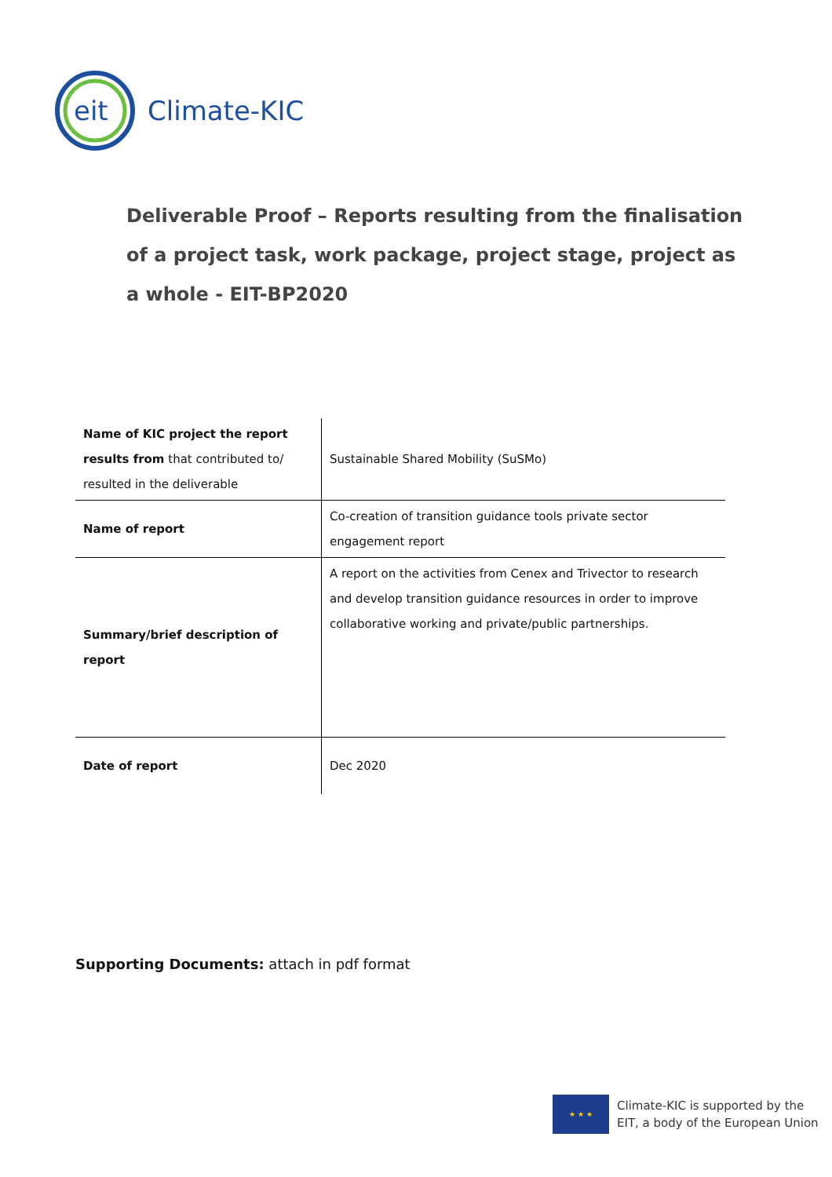eit
Climate-KIC
Deliverable Proof – Reports resulting from the finalisation of a project task, work package, project stage, project as a whole - EIT-BP2020
| Name of KIC project the report results from that contributed to/ resulted in the deliverable | Sustainable Shared Mobility (SuSMo) |
| Name of report | Co-creation of transition guidance tools private sector engagement report |
| Summary/brief description of report | A report on the activities from Cenex and Trivector to research and develop transition guidance resources in order to improve collaborative working and private/public partnerships. |
| Date of report | Dec 2020 |
Supporting Documents: attach in pdf format
★ ★ ★
Climate-KIC is supported by the
EIT, a body of the European Union